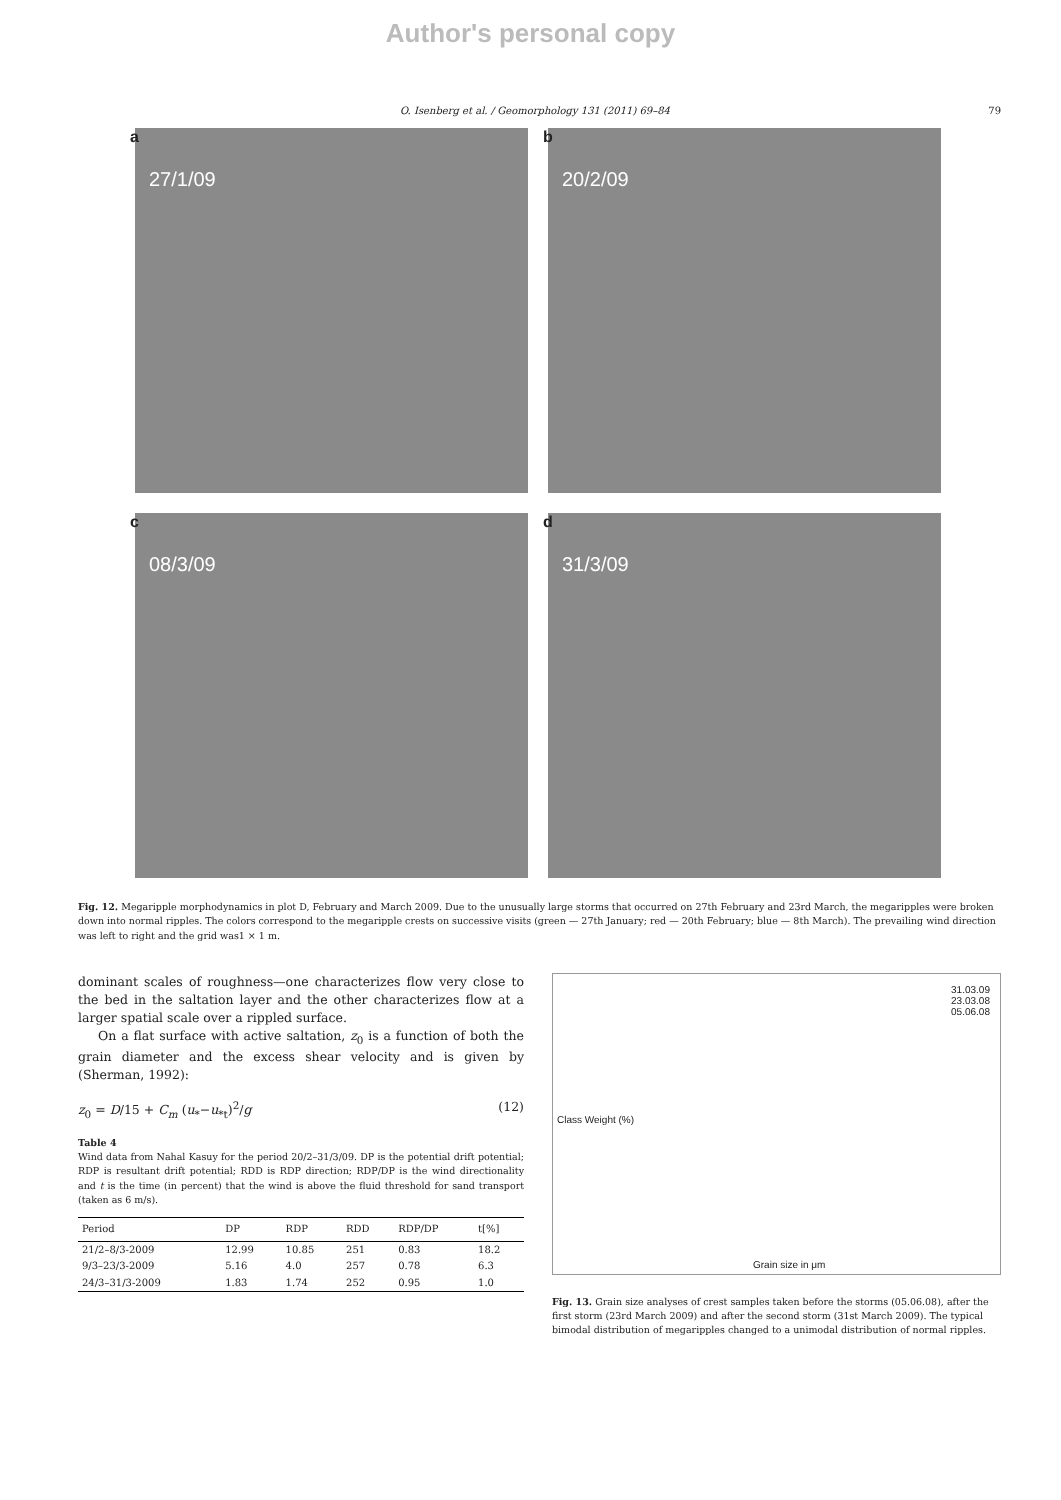Author's personal copy
O. Isenberg et al. / Geomorphology 131 (2011) 69–84 79
a
27/1/09
b
20/2/09
c
08/3/09
d
31/3/09
Fig. 12. Megaripple morphodynamics in plot D, February and March 2009. Due to the unusually large storms that occurred on 27th February and 23rd March, the megaripples were broken down into normal ripples. The colors correspond to the megaripple crests on successive visits (green — 27th January; red — 20th February; blue — 8th March). The prevailing wind direction was left to right and the grid was1 × 1 m.
dominant scales of roughness—one characterizes flow very close to the bed in the saltation layer and the other characterizes flow at a larger spatial scale over a rippled surface.
On a flat surface with active saltation, z<sub>0</sub> is a function of both the grain diameter and the excess shear velocity and is given by (Sherman, 1992):
z<sub>0</sub> = D/15 + C<sub>m</sub> (u<sub>*</sub>−u<sub>*t</sub>)<sup>2</sup>/g (12)
Table 4
Wind data from Nahal Kasuy for the period 20/2–31/3/09. DP is the potential drift potential; RDP is resultant drift potential; RDD is RDP direction; RDP/DP is the wind directionality and t is the time (in percent) that the wind is above the fluid threshold for sand transport (taken as 6 m/s).
| Period | DP | RDP | RDD | RDP/DP | t[%] |
| --- | --- | --- | --- | --- | --- |
| 21/2–8/3-2009 | 12.99 | 10.85 | 251 | 0.83 | 18.2 |
| 9/3–23/3-2009 | 5.16 | 4.0 | 257 | 0.78 | 6.3 |
| 24/3–31/3-2009 | 1.83 | 1.74 | 252 | 0.95 | 1.0 |
31.03.09
23.03.08
05.06.08
Class Weight (%)
Grain size in μm
Fig. 13. Grain size analyses of crest samples taken before the storms (05.06.08), after the first storm (23rd March 2009) and after the second storm (31st March 2009). The typical bimodal distribution of megaripples changed to a unimodal distribution of normal ripples.